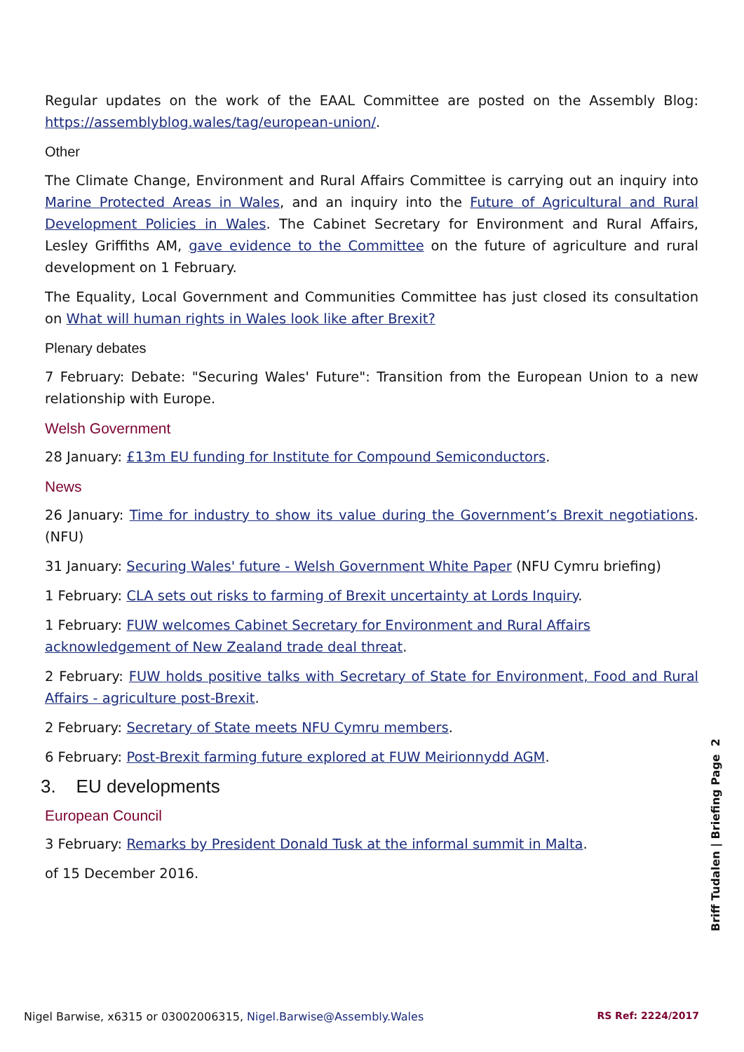Regular updates on the work of the EAAL Committee are posted on the Assembly Blog: https://assemblyblog.wales/tag/european-union/.
Other
The Climate Change, Environment and Rural Affairs Committee is carrying out an inquiry into Marine Protected Areas in Wales, and an inquiry into the Future of Agricultural and Rural Development Policies in Wales. The Cabinet Secretary for Environment and Rural Affairs, Lesley Griffiths AM, gave evidence to the Committee on the future of agriculture and rural development on 1 February.
The Equality, Local Government and Communities Committee has just closed its consultation on What will human rights in Wales look like after Brexit?
Plenary debates
7 February: Debate: "Securing Wales' Future": Transition from the European Union to a new relationship with Europe.
Welsh Government
28 January: £13m EU funding for Institute for Compound Semiconductors.
News
26 January: Time for industry to show its value during the Government’s Brexit negotiations. (NFU)
31 January: Securing Wales' future - Welsh Government White Paper (NFU Cymru briefing)
1 February: CLA sets out risks to farming of Brexit uncertainty at Lords Inquiry.
1 February: FUW welcomes Cabinet Secretary for Environment and Rural Affairs acknowledgement of New Zealand trade deal threat.
2 February: FUW holds positive talks with Secretary of State for Environment, Food and Rural Affairs - agriculture post-Brexit.
2 February: Secretary of State meets NFU Cymru members.
6 February: Post-Brexit farming future explored at FUW Meirionnydd AGM.
3. EU developments
European Council
3 February: Remarks by President Donald Tusk at the informal summit in Malta.
of 15 December 2016.
Briff Tudalen | Briefing Page 2
Nigel Barwise, x6315 or 03002006315, Nigel.Barwise@Assembly.Wales RS Ref: 2224/2017